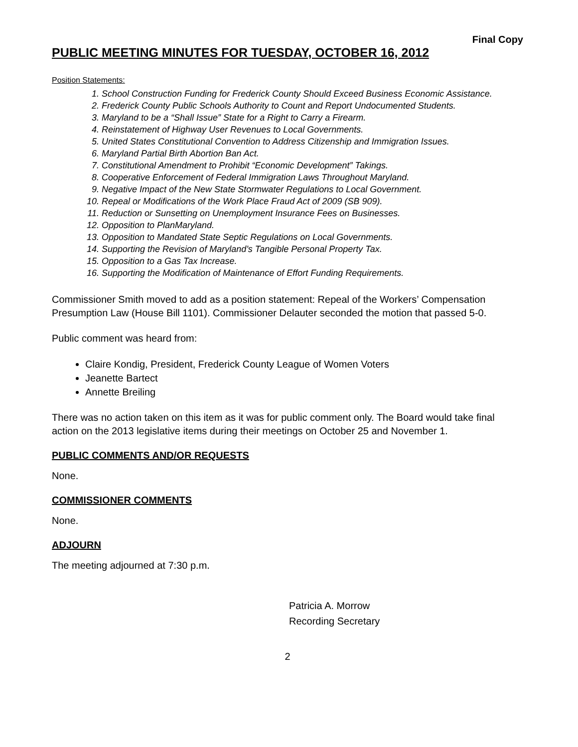Final Copy
PUBLIC MEETING MINUTES FOR TUESDAY, OCTOBER 16, 2012
Position Statements:
1. School Construction Funding for Frederick County Should Exceed Business Economic Assistance.
2. Frederick County Public Schools Authority to Count and Report Undocumented Students.
3. Maryland to be a “Shall Issue” State for a Right to Carry a Firearm.
4. Reinstatement of Highway User Revenues to Local Governments.
5. United States Constitutional Convention to Address Citizenship and Immigration Issues.
6. Maryland Partial Birth Abortion Ban Act.
7. Constitutional Amendment to Prohibit “Economic Development” Takings.
8. Cooperative Enforcement of Federal Immigration Laws Throughout Maryland.
9. Negative Impact of the New State Stormwater Regulations to Local Government.
10. Repeal or Modifications of the Work Place Fraud Act of 2009 (SB 909).
11. Reduction or Sunsetting on Unemployment Insurance Fees on Businesses.
12. Opposition to PlanMaryland.
13. Opposition to Mandated State Septic Regulations on Local Governments.
14. Supporting the Revision of Maryland’s Tangible Personal Property Tax.
15. Opposition to a Gas Tax Increase.
16. Supporting the Modification of Maintenance of Effort Funding Requirements.
Commissioner Smith moved to add as a position statement: Repeal of the Workers’ Compensation Presumption Law (House Bill 1101). Commissioner Delauter seconded the motion that passed 5-0.
Public comment was heard from:
Claire Kondig, President, Frederick County League of Women Voters
Jeanette Bartect
Annette Breiling
There was no action taken on this item as it was for public comment only. The Board would take final action on the 2013 legislative items during their meetings on October 25 and November 1.
PUBLIC COMMENTS AND/OR REQUESTS
None.
COMMISSIONER COMMENTS
None.
ADJOURN
The meeting adjourned at 7:30 p.m.
Patricia A. Morrow
Recording Secretary
2